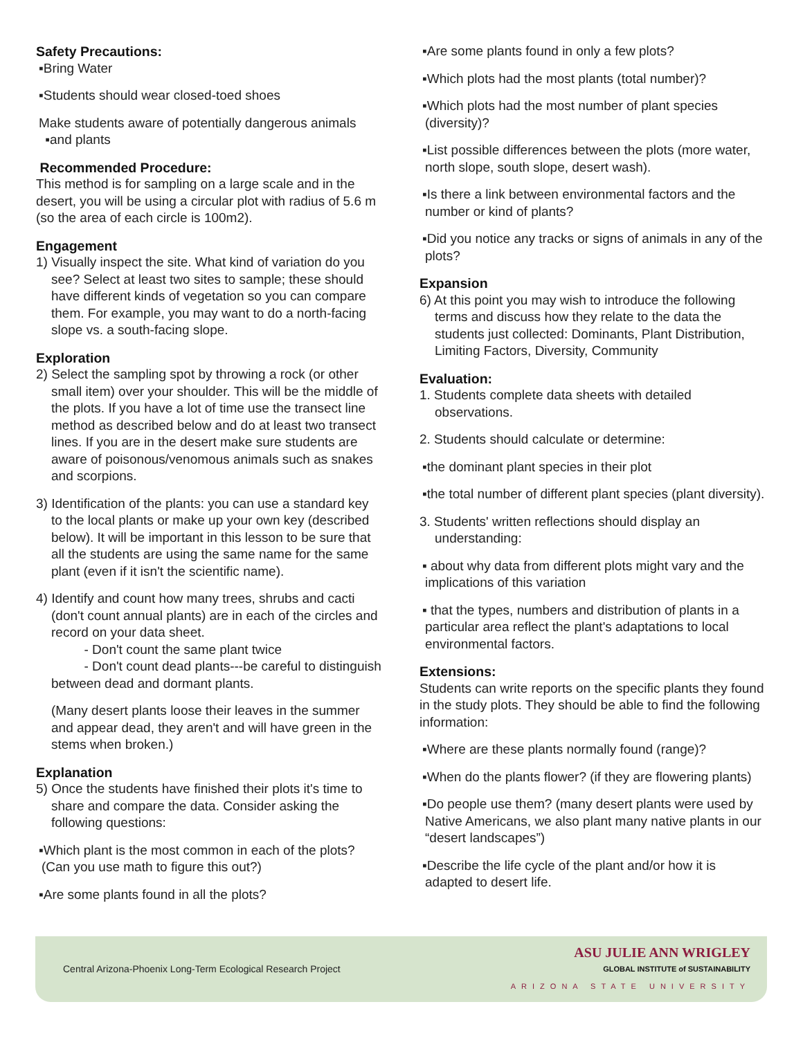Safety Precautions:
▪Bring Water
▪Students should wear closed-toed shoes
Make students aware of potentially dangerous animals
▪and plants
Recommended Procedure:
This method is for sampling on a large scale and in the desert, you will be using a circular plot with radius of 5.6 m (so the area of each circle is 100m2).
Engagement
1) Visually inspect the site. What kind of variation do you see? Select at least two sites to sample; these should have different kinds of vegetation so you can compare them. For example, you may want to do a north-facing slope vs. a south-facing slope.
Exploration
2) Select the sampling spot by throwing a rock (or other small item) over your shoulder. This will be the middle of the plots. If you have a lot of time use the transect line method as described below and do at least two transect lines. If you are in the desert make sure students are aware of poisonous/venomous animals such as snakes and scorpions.
3) Identification of the plants: you can use a standard key to the local plants or make up your own key (described below). It will be important in this lesson to be sure that all the students are using the same name for the same plant (even if it isn't the scientific name).
4) Identify and count how many trees, shrubs and cacti (don't count annual plants) are in each of the circles and record on your data sheet.
- Don't count the same plant twice
- Don't count dead plants---be careful to distinguish between dead and dormant plants.
(Many desert plants loose their leaves in the summer and appear dead, they aren't and will have green in the stems when broken.)
Explanation
5) Once the students have finished their plots it's time to share and compare the data. Consider asking the following questions:
▪Which plant is the most common in each of the plots? (Can you use math to figure this out?)
▪Are some plants found in all the plots?
▪Are some plants found in only a few plots?
▪Which plots had the most plants (total number)?
▪Which plots had the most number of plant species (diversity)?
▪List possible differences between the plots (more water, north slope, south slope, desert wash).
▪Is there a link between environmental factors and the number or kind of plants?
▪Did you notice any tracks or signs of animals in any of the plots?
Expansion
6) At this point you may wish to introduce the following terms and discuss how they relate to the data the students just collected: Dominants, Plant Distribution, Limiting Factors, Diversity, Community
Evaluation:
1. Students complete data sheets with detailed observations.
2. Students should calculate or determine:
▪the dominant plant species in their plot
▪the total number of different plant species (plant diversity).
3. Students' written reflections should display an understanding:
▪ about why data from different plots might vary and the implications of this variation
▪ that the types, numbers and distribution of plants in a particular area reflect the plant's adaptations to local environmental factors.
Extensions:
Students can write reports on the specific plants they found in the study plots. They should be able to find the following information:
▪Where are these plants normally found (range)?
▪When do the plants flower? (if they are flowering plants)
▪Do people use them? (many desert plants were used by Native Americans, we also plant many native plants in our “desert landscapes”)
▪Describe the life cycle of the plant and/or how it is adapted to desert life.
Central Arizona-Phoenix Long-Term Ecological Research Project
ASU JULIE ANN WRIGLEY
GLOBAL INSTITUTE of SUSTAINABILITY
ARIZONA STATE UNIVERSITY